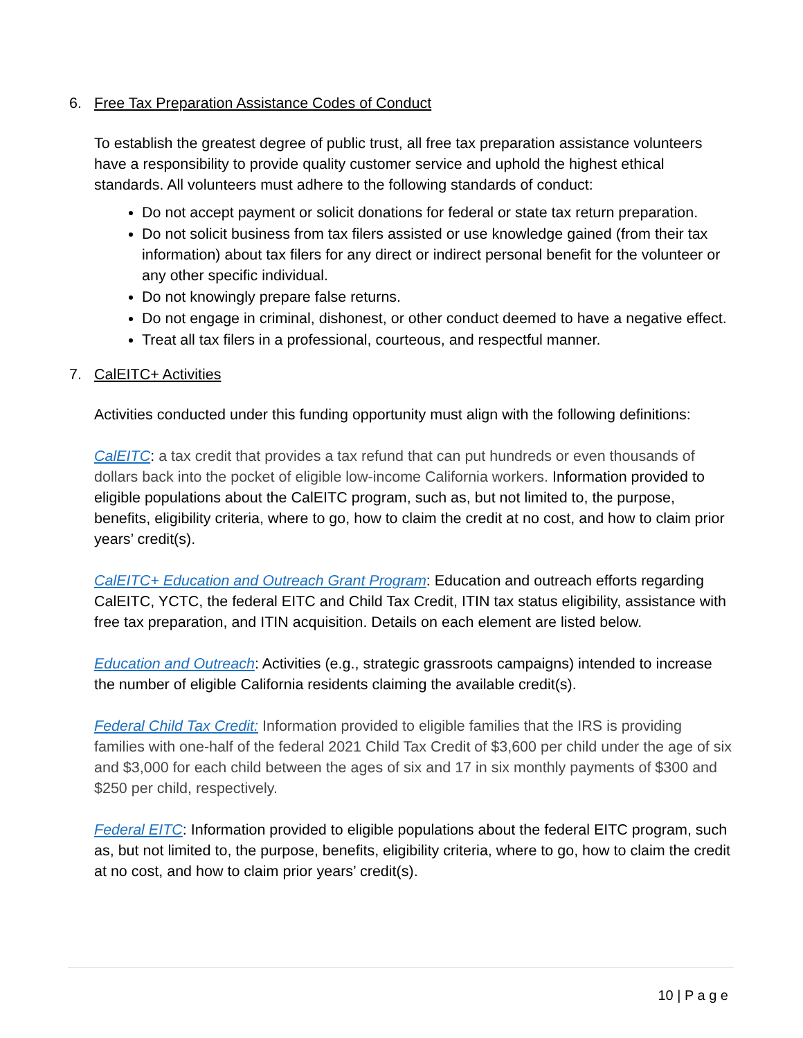6. Free Tax Preparation Assistance Codes of Conduct
To establish the greatest degree of public trust, all free tax preparation assistance volunteers have a responsibility to provide quality customer service and uphold the highest ethical standards. All volunteers must adhere to the following standards of conduct:
Do not accept payment or solicit donations for federal or state tax return preparation.
Do not solicit business from tax filers assisted or use knowledge gained (from their tax information) about tax filers for any direct or indirect personal benefit for the volunteer or any other specific individual.
Do not knowingly prepare false returns.
Do not engage in criminal, dishonest, or other conduct deemed to have a negative effect.
Treat all tax filers in a professional, courteous, and respectful manner.
7. CalEITC+ Activities
Activities conducted under this funding opportunity must align with the following definitions:
CalEITC: a tax credit that provides a tax refund that can put hundreds or even thousands of dollars back into the pocket of eligible low-income California workers. Information provided to eligible populations about the CalEITC program, such as, but not limited to, the purpose, benefits, eligibility criteria, where to go, how to claim the credit at no cost, and how to claim prior years’ credit(s).
CalEITC+ Education and Outreach Grant Program: Education and outreach efforts regarding CalEITC, YCTC, the federal EITC and Child Tax Credit, ITIN tax status eligibility, assistance with free tax preparation, and ITIN acquisition. Details on each element are listed below.
Education and Outreach: Activities (e.g., strategic grassroots campaigns) intended to increase the number of eligible California residents claiming the available credit(s).
Federal Child Tax Credit: Information provided to eligible families that the IRS is providing families with one-half of the federal 2021 Child Tax Credit of $3,600 per child under the age of six and $3,000 for each child between the ages of six and 17 in six monthly payments of $300 and $250 per child, respectively.
Federal EITC: Information provided to eligible populations about the federal EITC program, such as, but not limited to, the purpose, benefits, eligibility criteria, where to go, how to claim the credit at no cost, and how to claim prior years’ credit(s).
10 | P a g e